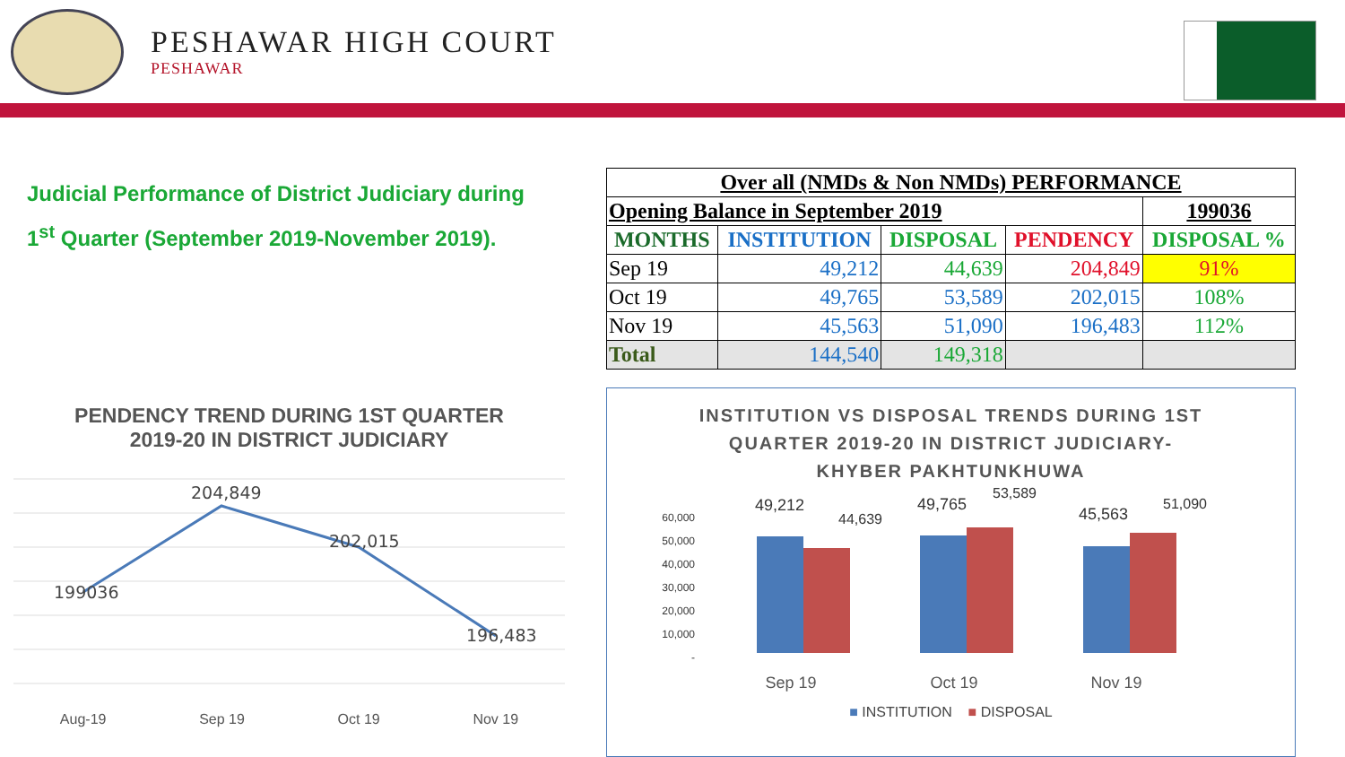PESHAWAR HIGH COURT
PESHAWAR
Judicial Performance of District Judiciary during
1<sup>st</sup> Quarter (September 2019-November 2019).
| Over all (NMDs & Non NMDs) PERFORMANCE | | | | |
| --- | --- | --- | --- | --- |
| Opening Balance in September 2019 | | | | 199036 |
| MONTHS | INSTITUTION | DISPOSAL | PENDENCY | DISPOSAL % |
| Sep 19 | 49,212 | 44,639 | 204,849 | 91% |
| Oct 19 | 49,765 | 53,589 | 202,015 | 108% |
| Nov 19 | 45,563 | 51,090 | 196,483 | 112% |
| Total | 144,540 | 149,318 | | |
PENDENCY TREND DURING 1ST QUARTER
2019-20 IN DISTRICT JUDICIARY
199036
204,849
202,015
196,483
Aug-19 Sep 19 Oct 19 Nov 19
INSTITUTION VS DISPOSAL TRENDS DURING 1ST
QUARTER 2019-20 IN DISTRICT JUDICIARY-
KHYBER PAKHTUNKHUWA
60,000
50,000
40,000
30,000
20,000
10,000
-
49,212
44,639
49,765
53,589
45,563
51,090
Sep 19
Oct 19
Nov 19
■ INSTITUTION ■ DISPOSAL